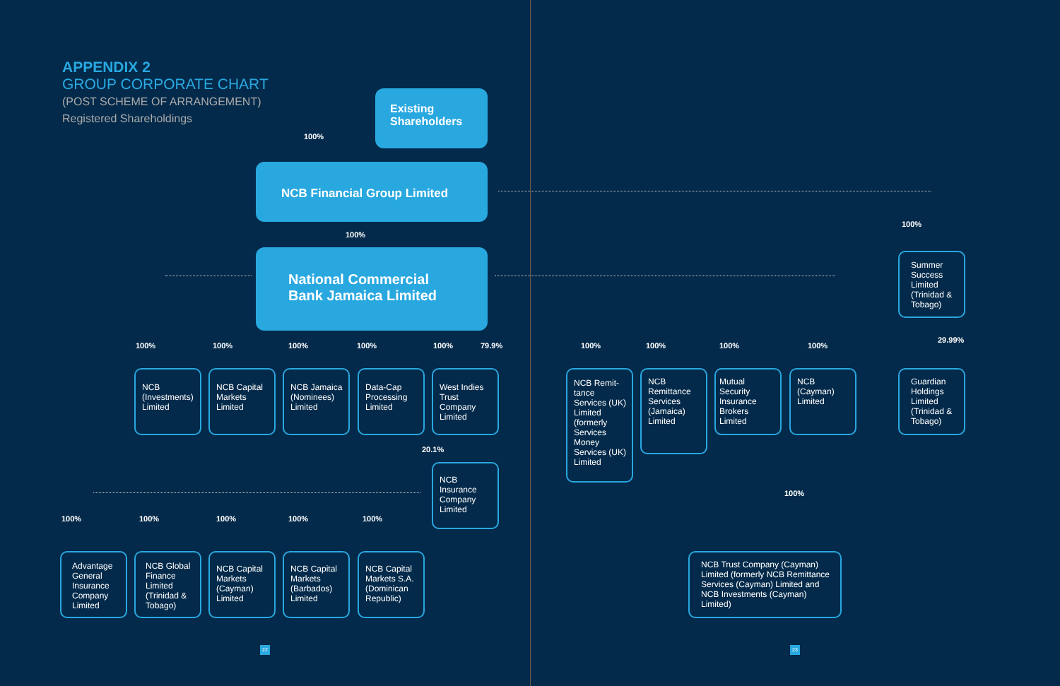APPENDIX 2
GROUP CORPORATE CHART
(POST SCHEME OF ARRANGEMENT)
Registered Shareholdings
Existing
Shareholders
100%
NCB Financial Group Limited
100%
National Commercial
Bank Jamaica Limited
100% 100% 100% 100% 100% 79.9% 100% 100% 100% 100%
100%
29.99%
20.1%
100%
100% 100% 100% 100% 100%
NCB (Investments) Limited
NCB Capital Markets Limited
NCB Jamaica (Nominees) Limited
Data-Cap Processing Limited
West Indies Trust Company Limited
NCB Insurance Company Limited
NCB Remit-tance Services (UK) Limited (formerly Services Money Services (UK) Limited
NCB Remittance Services (Jamaica) Limited
Mutual Security Insurance Brokers Limited
NCB (Cayman) Limited
Summer Success Limited (Trinidad & Tobago)
Guardian Holdings Limited (Trinidad & Tobago)
Advantage General Insurance Company Limited
NCB Global Finance Limited (Trinidad & Tobago)
NCB Capital Markets (Cayman) Limited
NCB Capital Markets (Barbados) Limited
NCB Capital Markets S.A. (Dominican Republic)
NCB Trust Company (Cayman) Limited (formerly NCB Remittance Services (Cayman) Limited and NCB Investments (Cayman) Limited)
22 23